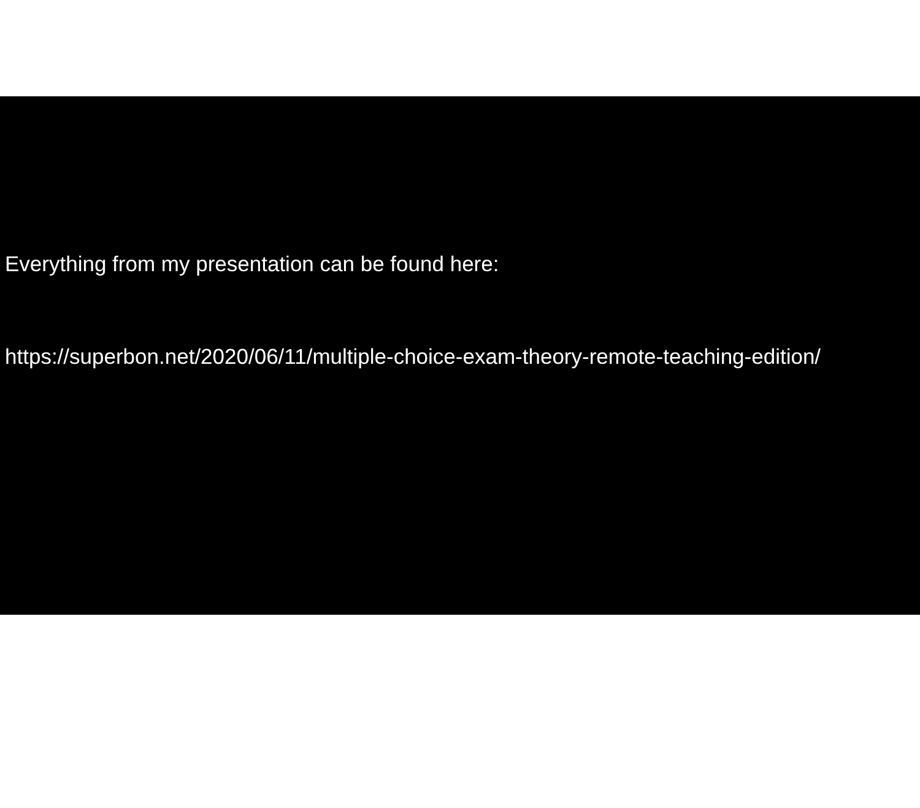Everything from my presentation can be found here:
https://superbon.net/2020/06/11/multiple-choice-exam-theory-remote-teaching-edition/